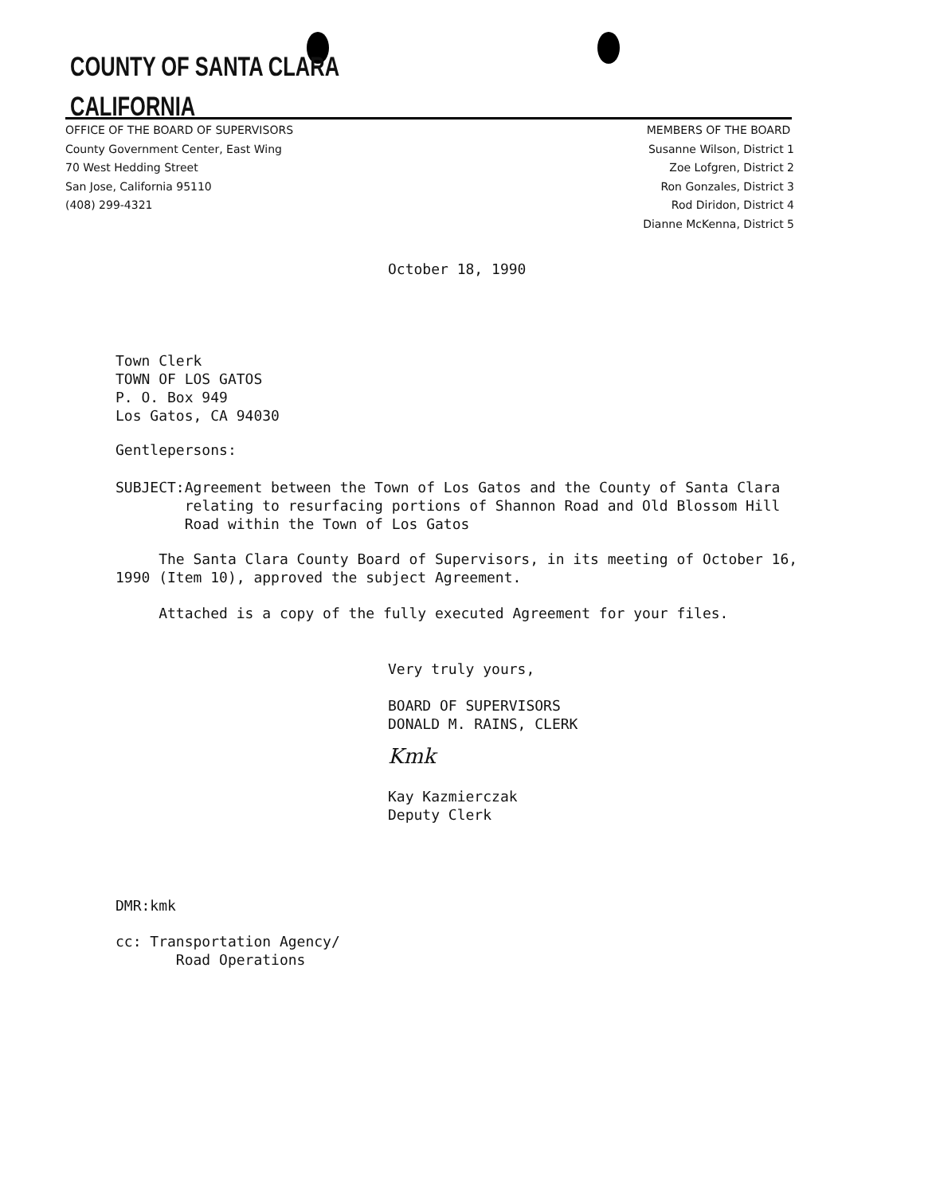COUNTY OF SANTA CLARA
CALIFORNIA
OFFICE OF THE BOARD OF SUPERVISORS
County Government Center, East Wing
70 West Hedding Street
San Jose, California 95110
(408) 299-4321
MEMBERS OF THE BOARD
Susanne Wilson, District 1
Zoe Lofgren, District 2
Ron Gonzales, District 3
Rod Diridon, District 4
Dianne McKenna, District 5
October 18, 1990
Town Clerk
TOWN OF LOS GATOS
P. O. Box 949
Los Gatos, CA 94030
Gentlepersons:
SUBJECT: Agreement between the Town of Los Gatos and the County of Santa Clara relating to resurfacing portions of Shannon Road and Old Blossom Hill Road within the Town of Los Gatos
The Santa Clara County Board of Supervisors, in its meeting of October 16, 1990 (Item 10), approved the subject Agreement.
Attached is a copy of the fully executed Agreement for your files.
Very truly yours,
BOARD OF SUPERVISORS
DONALD M. RAINS, CLERK
Kmk
Kay Kazmierczak
Deputy Clerk
DMR:kmk
cc: Transportation Agency/
Road Operations